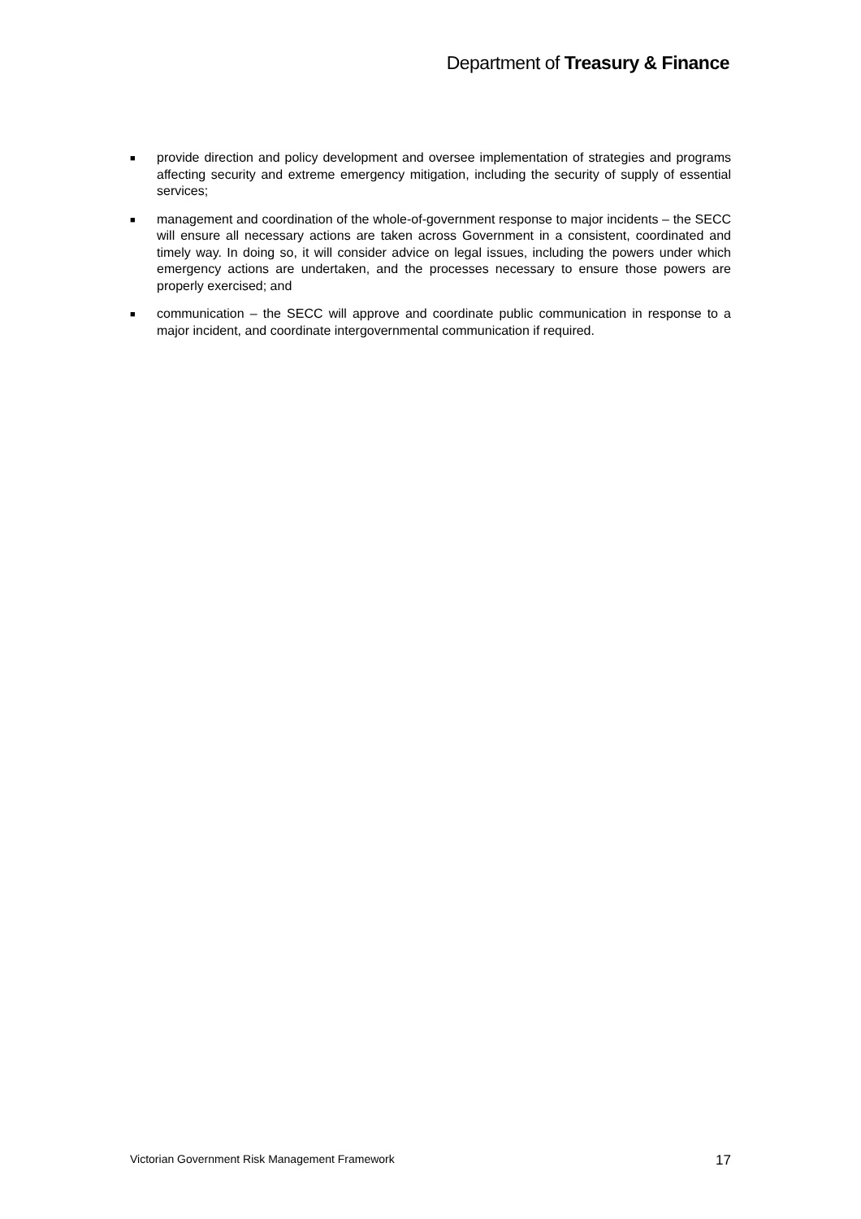Department of Treasury & Finance
■ provide direction and policy development and oversee implementation of strategies and programs affecting security and extreme emergency mitigation, including the security of supply of essential services;
■ management and coordination of the whole-of-government response to major incidents – the SECC will ensure all necessary actions are taken across Government in a consistent, coordinated and timely way. In doing so, it will consider advice on legal issues, including the powers under which emergency actions are undertaken, and the processes necessary to ensure those powers are properly exercised; and
■ communication – the SECC will approve and coordinate public communication in response to a major incident, and coordinate intergovernmental communication if required.
Victorian Government Risk Management Framework 17